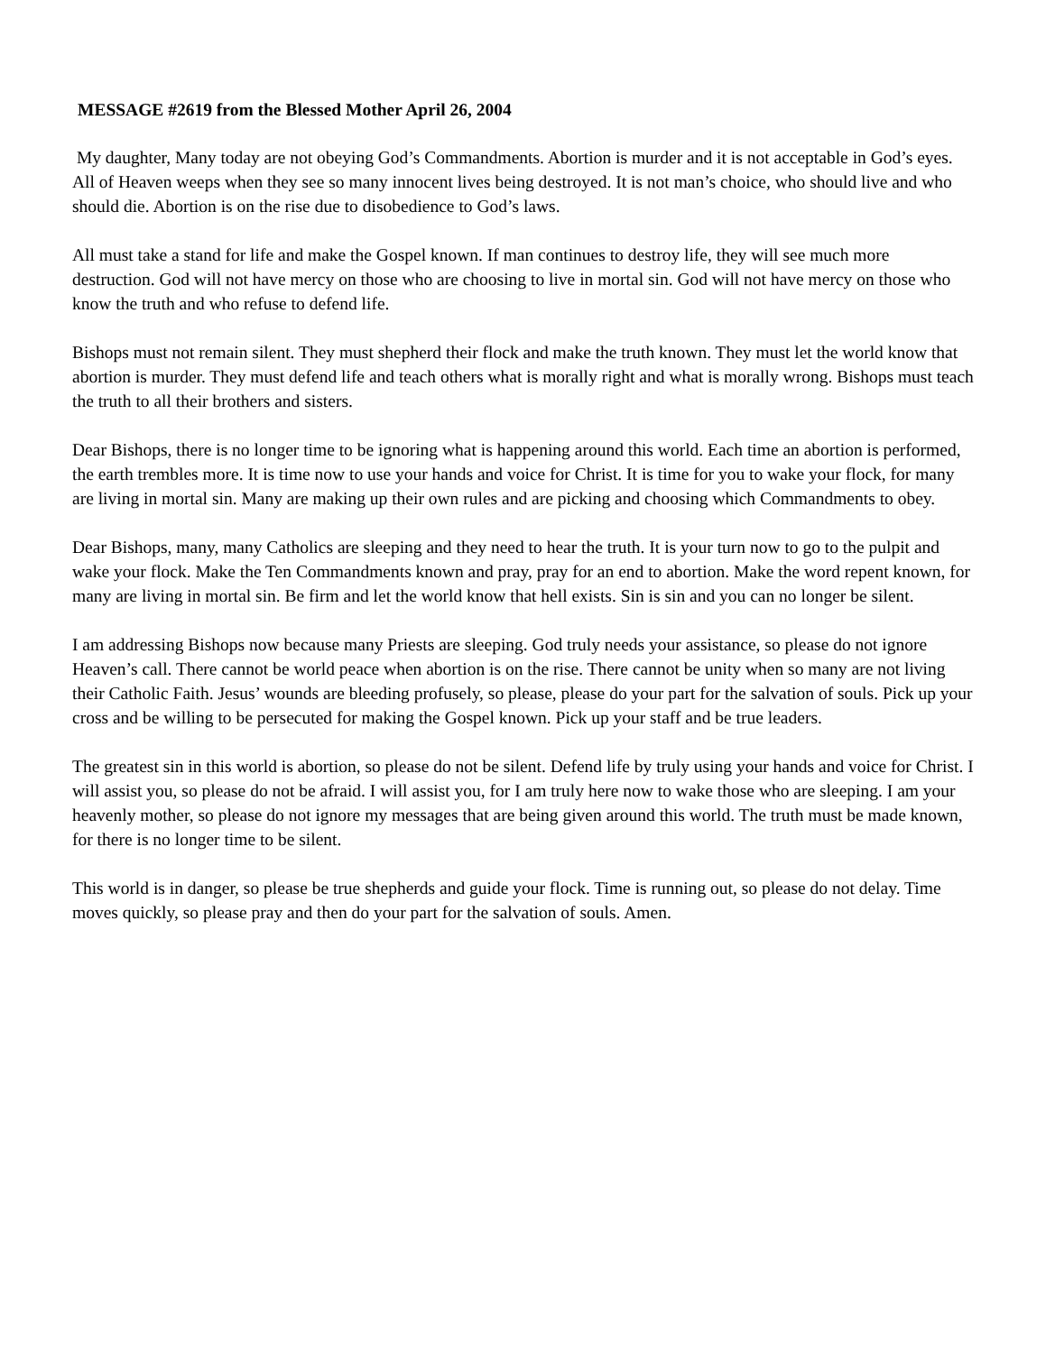MESSAGE #2619 from the Blessed Mother April 26, 2004
My daughter, Many today are not obeying God’s Commandments. Abortion is murder and it is not acceptable in God’s eyes. All of Heaven weeps when they see so many innocent lives being destroyed. It is not man’s choice, who should live and who should die. Abortion is on the rise due to disobedience to God’s laws.
All must take a stand for life and make the Gospel known. If man continues to destroy life, they will see much more destruction. God will not have mercy on those who are choosing to live in mortal sin. God will not have mercy on those who know the truth and who refuse to defend life.
Bishops must not remain silent. They must shepherd their flock and make the truth known. They must let the world know that abortion is murder. They must defend life and teach others what is morally right and what is morally wrong. Bishops must teach the truth to all their brothers and sisters.
Dear Bishops, there is no longer time to be ignoring what is happening around this world. Each time an abortion is performed, the earth trembles more. It is time now to use your hands and voice for Christ. It is time for you to wake your flock, for many are living in mortal sin. Many are making up their own rules and are picking and choosing which Commandments to obey.
Dear Bishops, many, many Catholics are sleeping and they need to hear the truth. It is your turn now to go to the pulpit and wake your flock. Make the Ten Commandments known and pray, pray for an end to abortion. Make the word repent known, for many are living in mortal sin. Be firm and let the world know that hell exists. Sin is sin and you can no longer be silent.
I am addressing Bishops now because many Priests are sleeping. God truly needs your assistance, so please do not ignore Heaven’s call. There cannot be world peace when abortion is on the rise. There cannot be unity when so many are not living their Catholic Faith. Jesus’ wounds are bleeding profusely, so please, please do your part for the salvation of souls. Pick up your cross and be willing to be persecuted for making the Gospel known. Pick up your staff and be true leaders.
The greatest sin in this world is abortion, so please do not be silent. Defend life by truly using your hands and voice for Christ. I will assist you, so please do not be afraid. I will assist you, for I am truly here now to wake those who are sleeping. I am your heavenly mother, so please do not ignore my messages that are being given around this world. The truth must be made known, for there is no longer time to be silent.
This world is in danger, so please be true shepherds and guide your flock. Time is running out, so please do not delay. Time moves quickly, so please pray and then do your part for the salvation of souls. Amen.